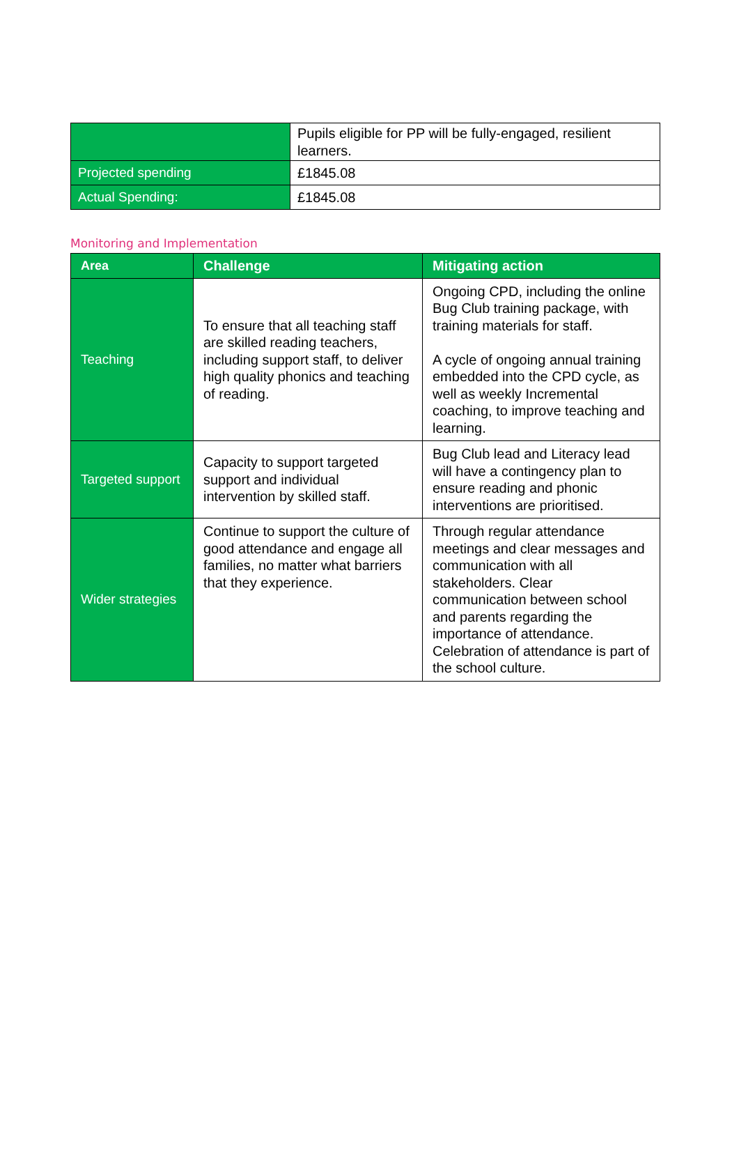| | Pupils eligible for PP will be fully-engaged, resilient learners. |
| Projected spending | £1845.08 |
| Actual Spending: | £1845.08 |
Monitoring and Implementation
| Area | Challenge | Mitigating action |
| --- | --- | --- |
| Teaching | To ensure that all teaching staff are skilled reading teachers, including support staff, to deliver high quality phonics and teaching of reading. | Ongoing CPD, including the online Bug Club training package, with training materials for staff. A cycle of ongoing annual training embedded into the CPD cycle, as well as weekly Incremental coaching, to improve teaching and learning. |
| Targeted support | Capacity to support targeted support and individual intervention by skilled staff. | Bug Club lead and Literacy lead will have a contingency plan to ensure reading and phonic interventions are prioritised. |
| Wider strategies | Continue to support the culture of good attendance and engage all families, no matter what barriers that they experience. | Through regular attendance meetings and clear messages and communication with all stakeholders. Clear communication between school and parents regarding the importance of attendance. Celebration of attendance is part of the school culture. |